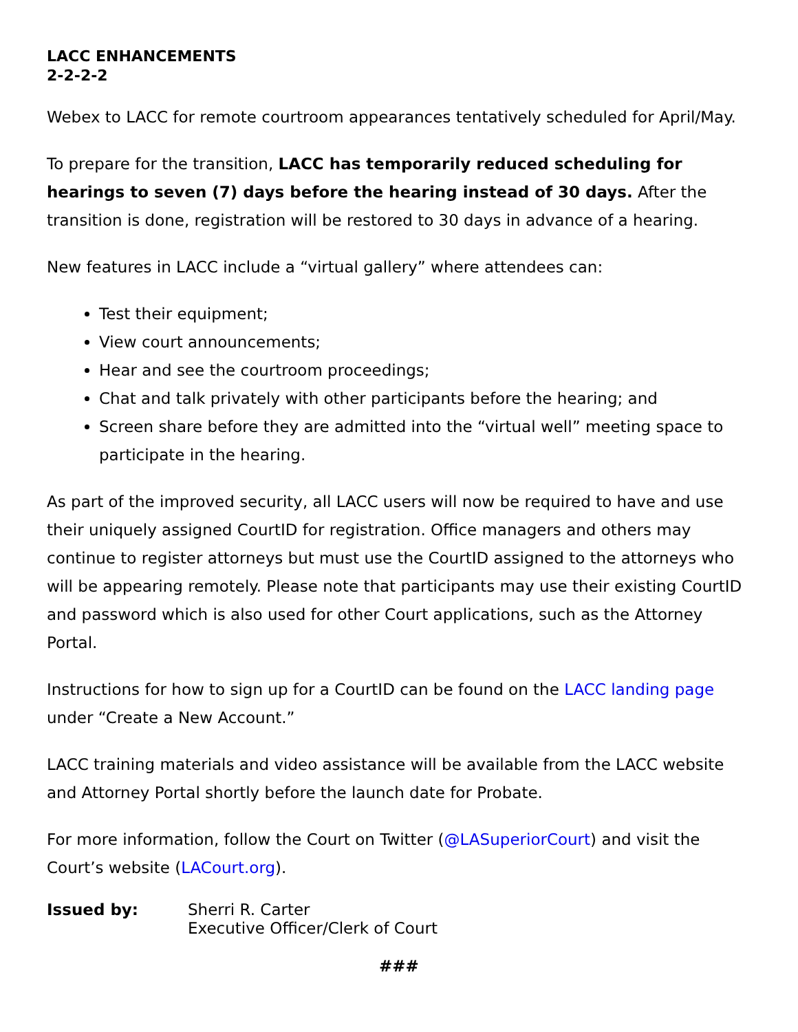LACC ENHANCEMENTS
2-2-2-2
Webex to LACC for remote courtroom appearances tentatively scheduled for April/May.
To prepare for the transition, LACC has temporarily reduced scheduling for hearings to seven (7) days before the hearing instead of 30 days. After the transition is done, registration will be restored to 30 days in advance of a hearing.
New features in LACC include a “virtual gallery” where attendees can:
Test their equipment;
View court announcements;
Hear and see the courtroom proceedings;
Chat and talk privately with other participants before the hearing; and
Screen share before they are admitted into the “virtual well” meeting space to participate in the hearing.
As part of the improved security, all LACC users will now be required to have and use their uniquely assigned CourtID for registration. Office managers and others may continue to register attorneys but must use the CourtID assigned to the attorneys who will be appearing remotely. Please note that participants may use their existing CourtID and password which is also used for other Court applications, such as the Attorney Portal.
Instructions for how to sign up for a CourtID can be found on the LACC landing page under “Create a New Account.”
LACC training materials and video assistance will be available from the LACC website and Attorney Portal shortly before the launch date for Probate.
For more information, follow the Court on Twitter (@LASuperiorCourt) and visit the Court’s website (LACourt.org).
Issued by: Sherri R. Carter
Executive Officer/Clerk of Court
###